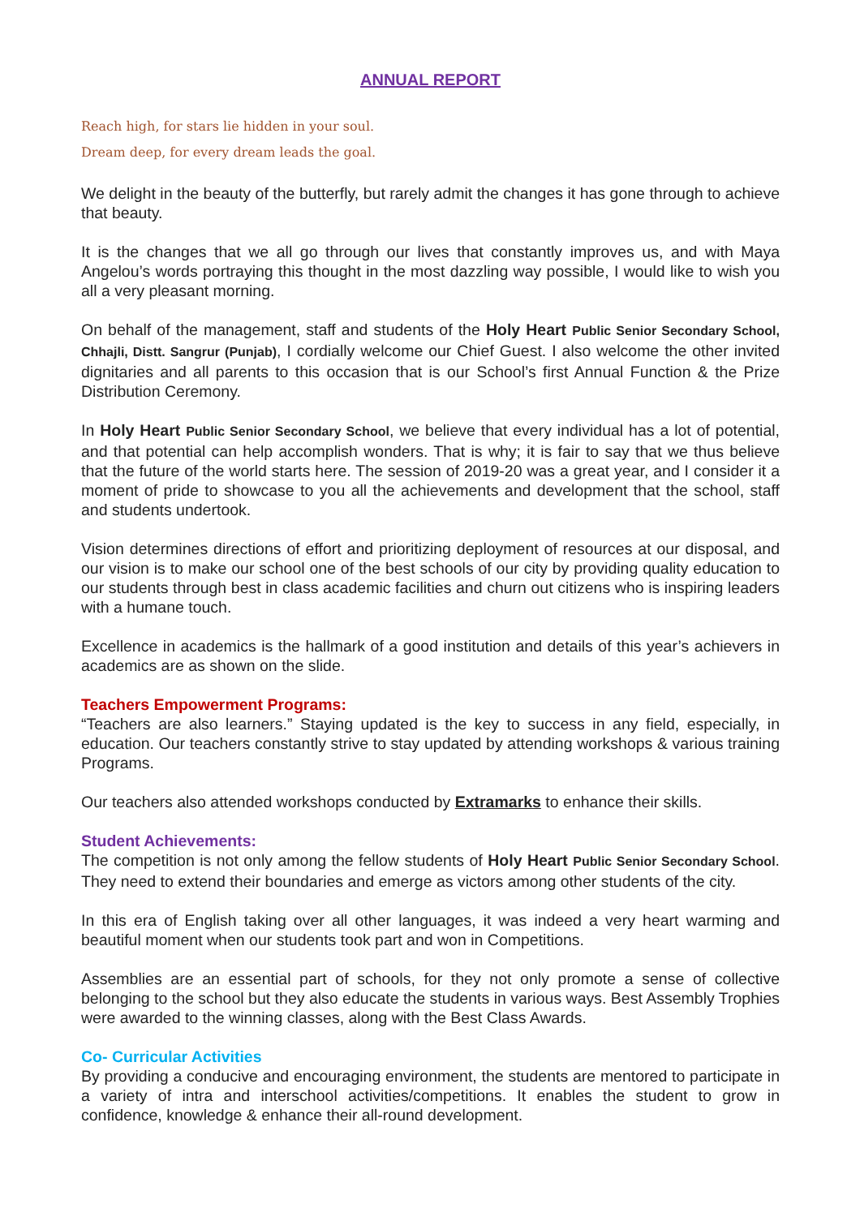ANNUAL REPORT
Reach high, for stars lie hidden in your soul.
Dream deep, for every dream leads the goal.
We delight in the beauty of the butterfly, but rarely admit the changes it has gone through to achieve that beauty.
It is the changes that we all go through our lives that constantly improves us, and with Maya Angelou’s words portraying this thought in the most dazzling way possible, I would like to wish you all a very pleasant morning.
On behalf of the management, staff and students of the Holy Heart Public Senior Secondary School, Chhajli, Distt. Sangrur (Punjab), I cordially welcome our Chief Guest. I also welcome the other invited dignitaries and all parents to this occasion that is our School’s first Annual Function & the Prize Distribution Ceremony.
In Holy Heart Public Senior Secondary School, we believe that every individual has a lot of potential, and that potential can help accomplish wonders. That is why; it is fair to say that we thus believe that the future of the world starts here. The session of 2019-20 was a great year, and I consider it a moment of pride to showcase to you all the achievements and development that the school, staff and students undertook.
Vision determines directions of effort and prioritizing deployment of resources at our disposal, and our vision is to make our school one of the best schools of our city by providing quality education to our students through best in class academic facilities and churn out citizens who is inspiring leaders with a humane touch.
Excellence in academics is the hallmark of a good institution and details of this year’s achievers in academics are as shown on the slide.
Teachers Empowerment Programs:
“Teachers are also learners.” Staying updated is the key to success in any field, especially, in education. Our teachers constantly strive to stay updated by attending workshops & various training Programs.
Our teachers also attended workshops conducted by Extramarks to enhance their skills.
Student Achievements:
The competition is not only among the fellow students of Holy Heart Public Senior Secondary School. They need to extend their boundaries and emerge as victors among other students of the city.
In this era of English taking over all other languages, it was indeed a very heart warming and beautiful moment when our students took part and won in Competitions.
Assemblies are an essential part of schools, for they not only promote a sense of collective belonging to the school but they also educate the students in various ways. Best Assembly Trophies were awarded to the winning classes, along with the Best Class Awards.
Co- Curricular Activities
By providing a conducive and encouraging environment, the students are mentored to participate in a variety of intra and interschool activities/competitions. It enables the student to grow in confidence, knowledge & enhance their all-round development.